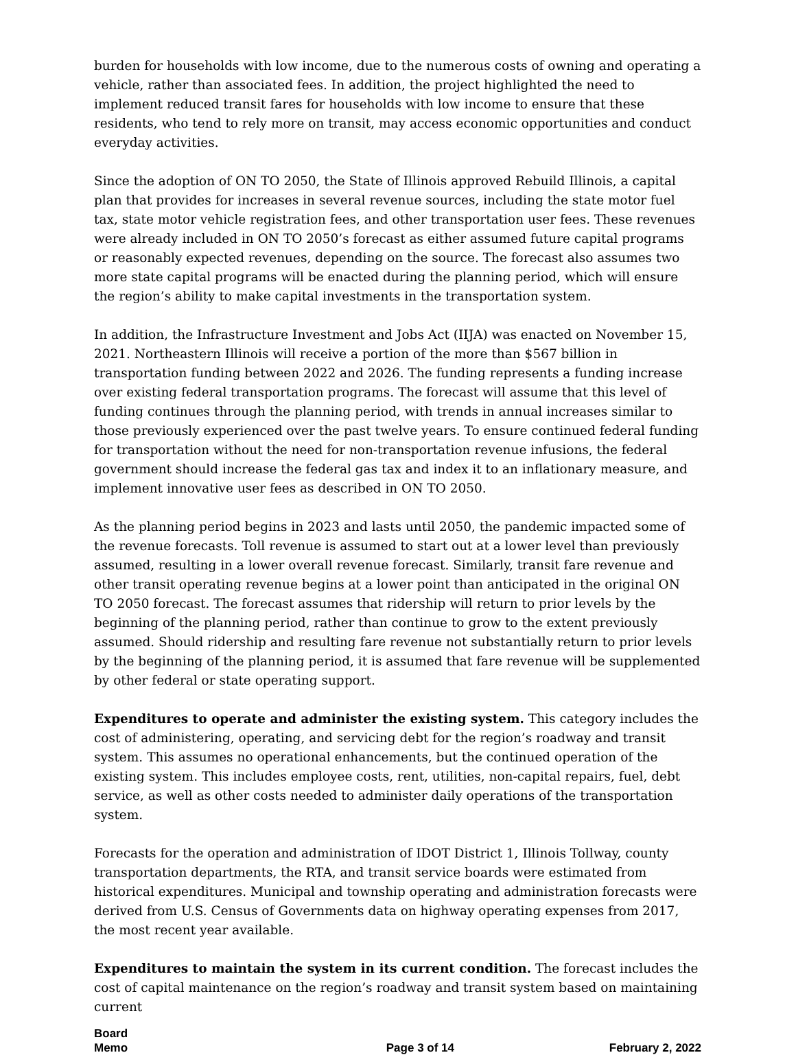burden for households with low income, due to the numerous costs of owning and operating a vehicle, rather than associated fees. In addition, the project highlighted the need to implement reduced transit fares for households with low income to ensure that these residents, who tend to rely more on transit, may access economic opportunities and conduct everyday activities.
Since the adoption of ON TO 2050, the State of Illinois approved Rebuild Illinois, a capital plan that provides for increases in several revenue sources, including the state motor fuel tax, state motor vehicle registration fees, and other transportation user fees. These revenues were already included in ON TO 2050’s forecast as either assumed future capital programs or reasonably expected revenues, depending on the source. The forecast also assumes two more state capital programs will be enacted during the planning period, which will ensure the region’s ability to make capital investments in the transportation system.
In addition, the Infrastructure Investment and Jobs Act (IIJA) was enacted on November 15, 2021. Northeastern Illinois will receive a portion of the more than $567 billion in transportation funding between 2022 and 2026. The funding represents a funding increase over existing federal transportation programs. The forecast will assume that this level of funding continues through the planning period, with trends in annual increases similar to those previously experienced over the past twelve years. To ensure continued federal funding for transportation without the need for non-transportation revenue infusions, the federal government should increase the federal gas tax and index it to an inflationary measure, and implement innovative user fees as described in ON TO 2050.
As the planning period begins in 2023 and lasts until 2050, the pandemic impacted some of the revenue forecasts. Toll revenue is assumed to start out at a lower level than previously assumed, resulting in a lower overall revenue forecast. Similarly, transit fare revenue and other transit operating revenue begins at a lower point than anticipated in the original ON TO 2050 forecast. The forecast assumes that ridership will return to prior levels by the beginning of the planning period, rather than continue to grow to the extent previously assumed. Should ridership and resulting fare revenue not substantially return to prior levels by the beginning of the planning period, it is assumed that fare revenue will be supplemented by other federal or state operating support.
Expenditures to operate and administer the existing system. This category includes the cost of administering, operating, and servicing debt for the region’s roadway and transit system. This assumes no operational enhancements, but the continued operation of the existing system. This includes employee costs, rent, utilities, non-capital repairs, fuel, debt service, as well as other costs needed to administer daily operations of the transportation system.
Forecasts for the operation and administration of IDOT District 1, Illinois Tollway, county transportation departments, the RTA, and transit service boards were estimated from historical expenditures. Municipal and township operating and administration forecasts were derived from U.S. Census of Governments data on highway operating expenses from 2017, the most recent year available.
Expenditures to maintain the system in its current condition. The forecast includes the cost of capital maintenance on the region’s roadway and transit system based on maintaining current
Board
Memo
Page 3 of 14
February 2, 2022